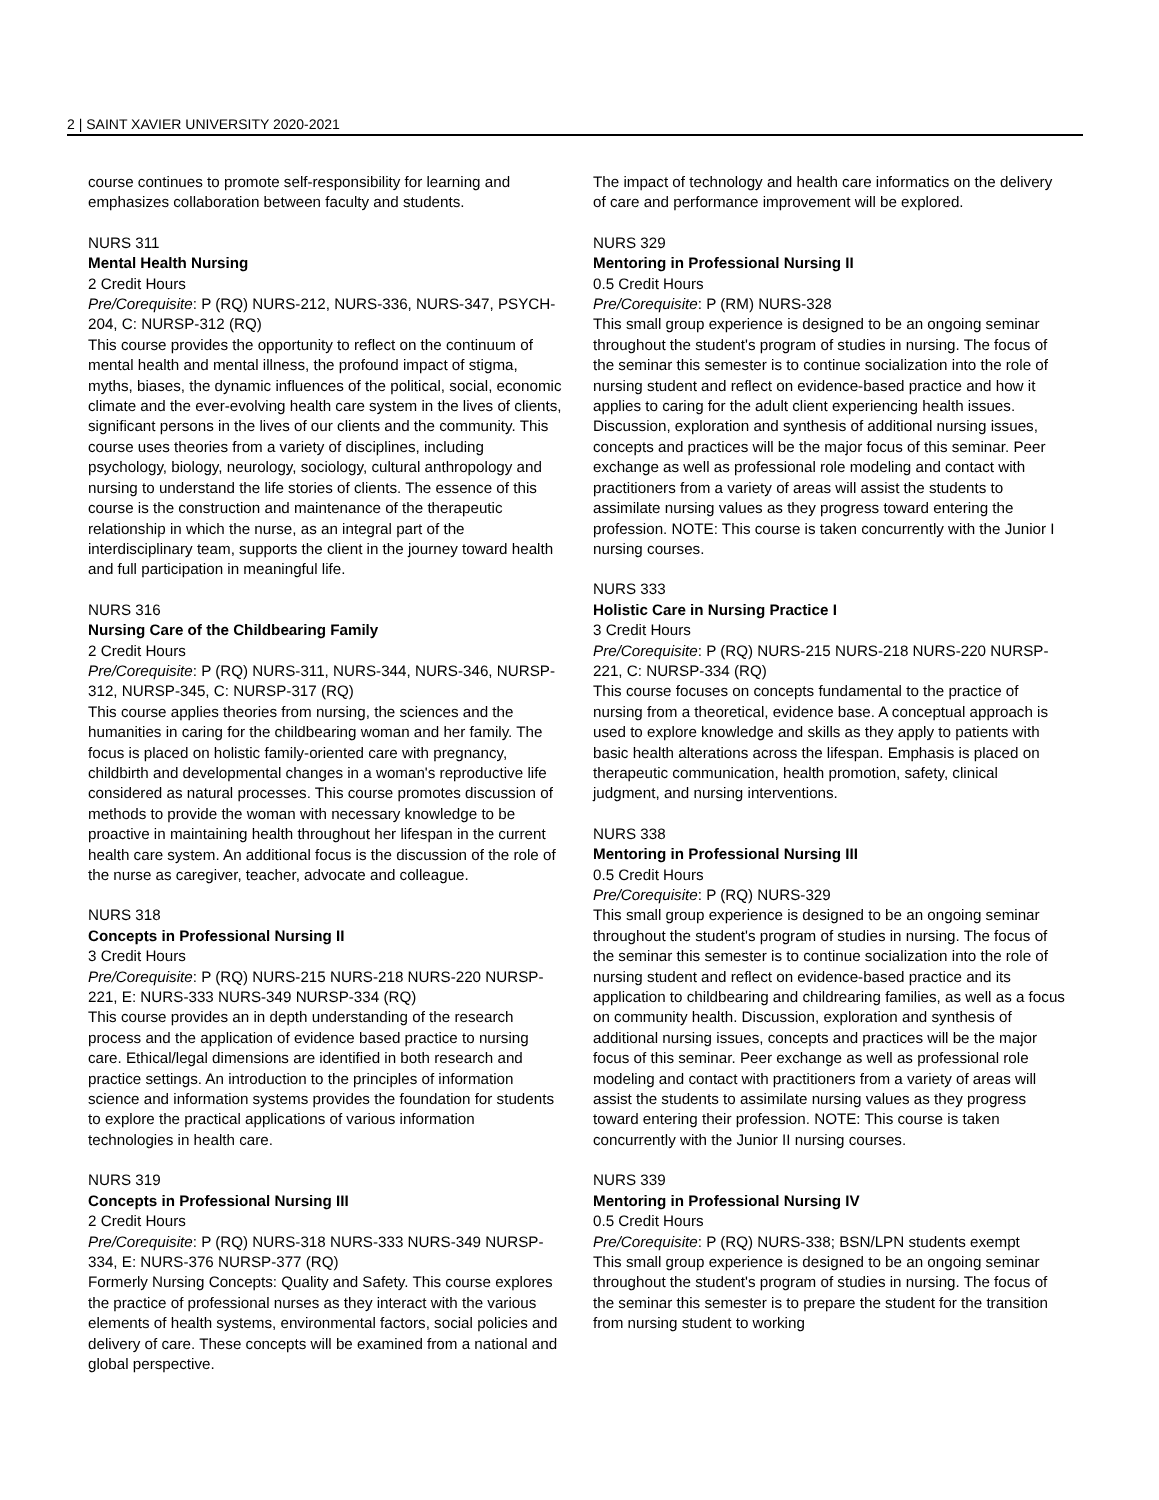2 | SAINT XAVIER UNIVERSITY 2020-2021
course continues to promote self-responsibility for learning and emphasizes collaboration between faculty and students.
NURS 311
Mental Health Nursing
2 Credit Hours
Pre/Corequisite: P (RQ) NURS-212, NURS-336, NURS-347, PSYCH-204, C: NURSP-312 (RQ)
This course provides the opportunity to reflect on the continuum of mental health and mental illness, the profound impact of stigma, myths, biases, the dynamic influences of the political, social, economic climate and the ever-evolving health care system in the lives of clients, significant persons in the lives of our clients and the community. This course uses theories from a variety of disciplines, including psychology, biology, neurology, sociology, cultural anthropology and nursing to understand the life stories of clients. The essence of this course is the construction and maintenance of the therapeutic relationship in which the nurse, as an integral part of the interdisciplinary team, supports the client in the journey toward health and full participation in meaningful life.
NURS 316
Nursing Care of the Childbearing Family
2 Credit Hours
Pre/Corequisite: P (RQ) NURS-311, NURS-344, NURS-346, NURSP-312, NURSP-345, C: NURSP-317 (RQ)
This course applies theories from nursing, the sciences and the humanities in caring for the childbearing woman and her family. The focus is placed on holistic family-oriented care with pregnancy, childbirth and developmental changes in a woman's reproductive life considered as natural processes. This course promotes discussion of methods to provide the woman with necessary knowledge to be proactive in maintaining health throughout her lifespan in the current health care system. An additional focus is the discussion of the role of the nurse as caregiver, teacher, advocate and colleague.
NURS 318
Concepts in Professional Nursing II
3 Credit Hours
Pre/Corequisite: P (RQ) NURS-215 NURS-218 NURS-220 NURSP-221, E: NURS-333 NURS-349 NURSP-334 (RQ)
This course provides an in depth understanding of the research process and the application of evidence based practice to nursing care. Ethical/legal dimensions are identified in both research and practice settings. An introduction to the principles of information science and information systems provides the foundation for students to explore the practical applications of various information technologies in health care.
NURS 319
Concepts in Professional Nursing III
2 Credit Hours
Pre/Corequisite: P (RQ) NURS-318 NURS-333 NURS-349 NURSP-334, E: NURS-376 NURSP-377 (RQ)
Formerly Nursing Concepts: Quality and Safety. This course explores the practice of professional nurses as they interact with the various elements of health systems, environmental factors, social policies and delivery of care. These concepts will be examined from a national and global perspective.
The impact of technology and health care informatics on the delivery of care and performance improvement will be explored.
NURS 329
Mentoring in Professional Nursing II
0.5 Credit Hours
Pre/Corequisite: P (RM) NURS-328
This small group experience is designed to be an ongoing seminar throughout the student's program of studies in nursing. The focus of the seminar this semester is to continue socialization into the role of nursing student and reflect on evidence-based practice and how it applies to caring for the adult client experiencing health issues. Discussion, exploration and synthesis of additional nursing issues, concepts and practices will be the major focus of this seminar. Peer exchange as well as professional role modeling and contact with practitioners from a variety of areas will assist the students to assimilate nursing values as they progress toward entering the profession. NOTE: This course is taken concurrently with the Junior I nursing courses.
NURS 333
Holistic Care in Nursing Practice I
3 Credit Hours
Pre/Corequisite: P (RQ) NURS-215 NURS-218 NURS-220 NURSP-221, C: NURSP-334 (RQ)
This course focuses on concepts fundamental to the practice of nursing from a theoretical, evidence base. A conceptual approach is used to explore knowledge and skills as they apply to patients with basic health alterations across the lifespan. Emphasis is placed on therapeutic communication, health promotion, safety, clinical judgment, and nursing interventions.
NURS 338
Mentoring in Professional Nursing III
0.5 Credit Hours
Pre/Corequisite: P (RQ) NURS-329
This small group experience is designed to be an ongoing seminar throughout the student's program of studies in nursing. The focus of the seminar this semester is to continue socialization into the role of nursing student and reflect on evidence-based practice and its application to childbearing and childrearing families, as well as a focus on community health. Discussion, exploration and synthesis of additional nursing issues, concepts and practices will be the major focus of this seminar. Peer exchange as well as professional role modeling and contact with practitioners from a variety of areas will assist the students to assimilate nursing values as they progress toward entering their profession. NOTE: This course is taken concurrently with the Junior II nursing courses.
NURS 339
Mentoring in Professional Nursing IV
0.5 Credit Hours
Pre/Corequisite: P (RQ) NURS-338; BSN/LPN students exempt
This small group experience is designed to be an ongoing seminar throughout the student's program of studies in nursing. The focus of the seminar this semester is to prepare the student for the transition from nursing student to working